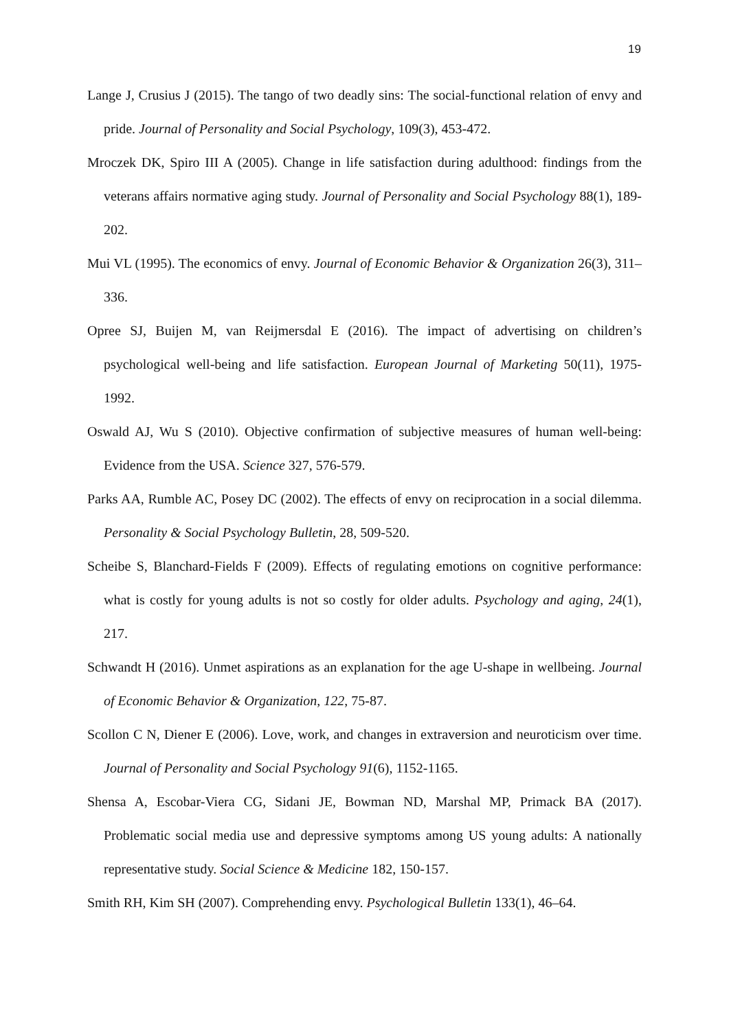19
Lange J, Crusius J (2015). The tango of two deadly sins: The social-functional relation of envy and pride. Journal of Personality and Social Psychology, 109(3), 453-472.
Mroczek DK, Spiro III A (2005). Change in life satisfaction during adulthood: findings from the veterans affairs normative aging study. Journal of Personality and Social Psychology 88(1), 189-202.
Mui VL (1995). The economics of envy. Journal of Economic Behavior & Organization 26(3), 311–336.
Opree SJ, Buijen M, van Reijmersdal E (2016). The impact of advertising on children’s psychological well-being and life satisfaction. European Journal of Marketing 50(11), 1975-1992.
Oswald AJ, Wu S (2010). Objective confirmation of subjective measures of human well-being: Evidence from the USA. Science 327, 576-579.
Parks AA, Rumble AC, Posey DC (2002). The effects of envy on reciprocation in a social dilemma. Personality & Social Psychology Bulletin, 28, 509-520.
Scheibe S, Blanchard-Fields F (2009). Effects of regulating emotions on cognitive performance: what is costly for young adults is not so costly for older adults. Psychology and aging, 24(1), 217.
Schwandt H (2016). Unmet aspirations as an explanation for the age U-shape in wellbeing. Journal of Economic Behavior & Organization, 122, 75-87.
Scollon C N, Diener E (2006). Love, work, and changes in extraversion and neuroticism over time. Journal of Personality and Social Psychology 91(6), 1152-1165.
Shensa A, Escobar-Viera CG, Sidani JE, Bowman ND, Marshal MP, Primack BA (2017). Problematic social media use and depressive symptoms among US young adults: A nationally representative study. Social Science & Medicine 182, 150-157.
Smith RH, Kim SH (2007). Comprehending envy. Psychological Bulletin 133(1), 46–64.